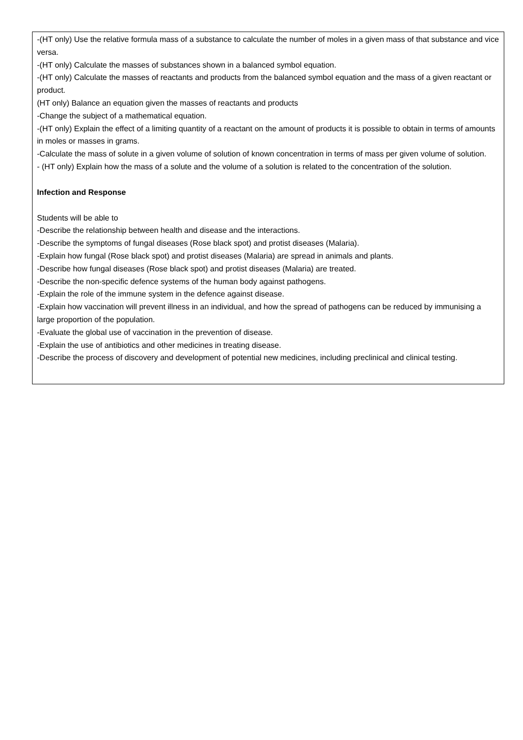| -(HT only) Use the relative formula mass of a substance to calculate the number of moles in a given mass of that substance and vice versa. -(HT only) Calculate the masses of substances shown in a balanced symbol equation. -(HT only) Calculate the masses of reactants and products from the balanced symbol equation and the mass of a given reactant or product. (HT only) Balance an equation given the masses of reactants and products -Change the subject of a mathematical equation. -(HT only) Explain the effect of a limiting quantity of a reactant on the amount of products it is possible to obtain in terms of amounts in moles or masses in grams. -Calculate the mass of solute in a given volume of solution of known concentration in terms of mass per given volume of solution. - (HT only) Explain how the mass of a solute and the volume of a solution is related to the concentration of the solution. Infection and Response Students will be able to -Describe the relationship between health and disease and the interactions. -Describe the symptoms of fungal diseases (Rose black spot) and protist diseases (Malaria). -Explain how fungal (Rose black spot) and protist diseases (Malaria) are spread in animals and plants. -Describe how fungal diseases (Rose black spot) and protist diseases (Malaria) are treated. -Describe the non-specific defence systems of the human body against pathogens. -Explain the role of the immune system in the defence against disease. -Explain how vaccination will prevent illness in an individual, and how the spread of pathogens can be reduced by immunising a large proportion of the population. -Evaluate the global use of vaccination in the prevention of disease. -Explain the use of antibiotics and other medicines in treating disease. -Describe the process of discovery and development of potential new medicines, including preclinical and clinical testing. |